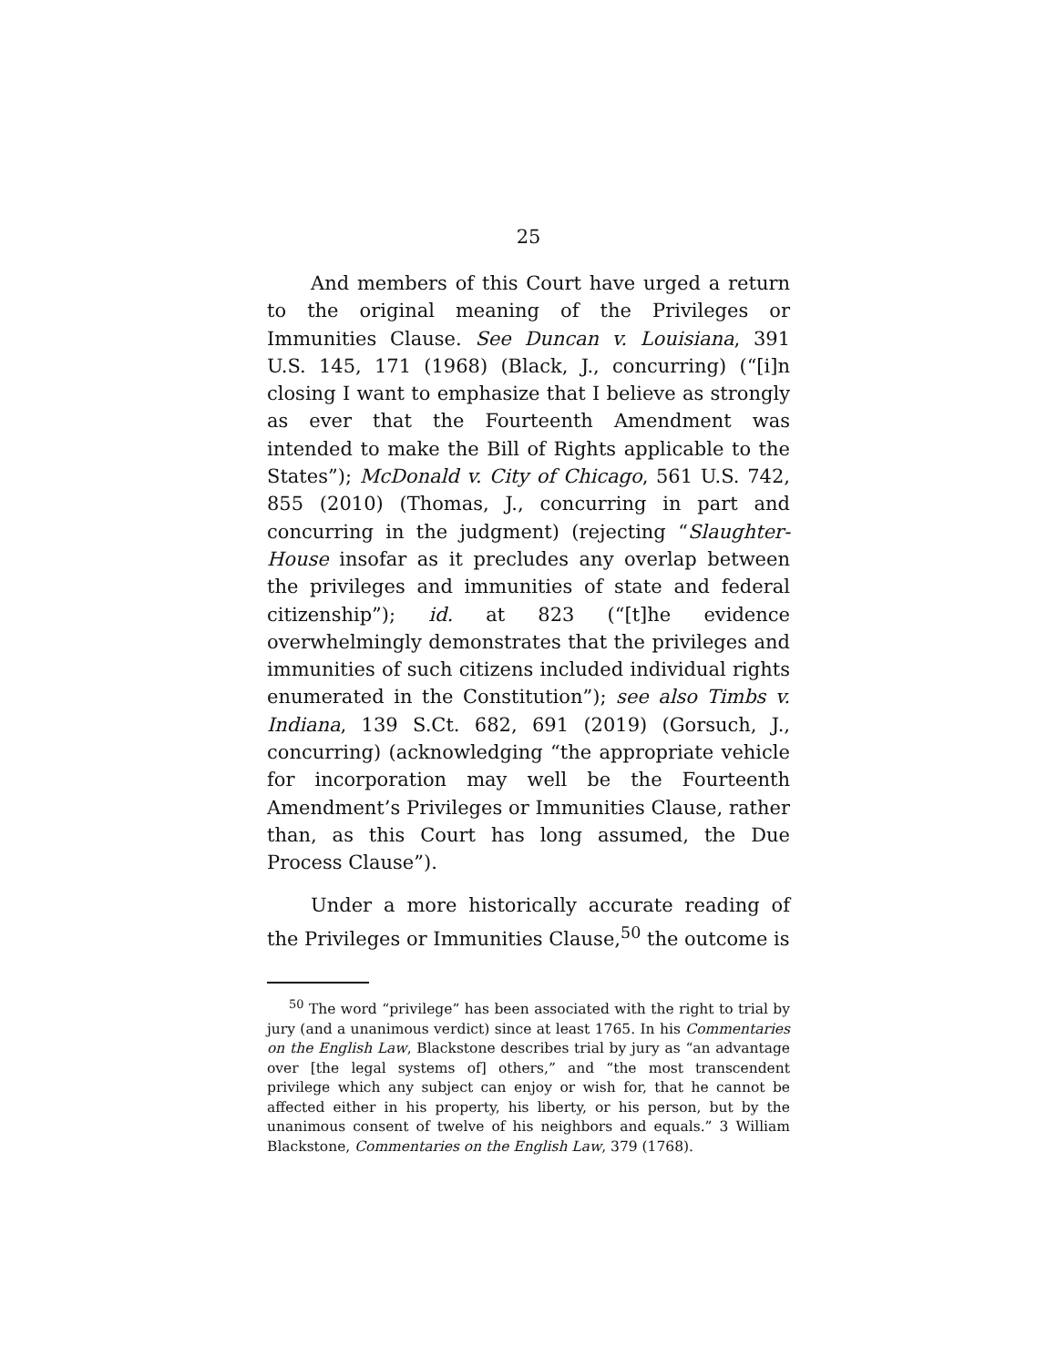25
And members of this Court have urged a return to the original meaning of the Privileges or Immunities Clause. See Duncan v. Louisiana, 391 U.S. 145, 171 (1968) (Black, J., concurring) (“[i]n closing I want to emphasize that I believe as strongly as ever that the Fourteenth Amendment was intended to make the Bill of Rights applicable to the States”); McDonald v. City of Chicago, 561 U.S. 742, 855 (2010) (Thomas, J., concurring in part and concurring in the judgment) (rejecting “Slaughter-House insofar as it precludes any overlap between the privileges and immunities of state and federal citizenship”); id. at 823 (“[t]he evidence overwhelmingly demonstrates that the privileges and immunities of such citizens included individual rights enumerated in the Constitution”); see also Timbs v. Indiana, 139 S.Ct. 682, 691 (2019) (Gorsuch, J., concurring) (acknowledging “the appropriate vehicle for incorporation may well be the Fourteenth Amendment’s Privileges or Immunities Clause, rather than, as this Court has long assumed, the Due Process Clause”).
Under a more historically accurate reading of the Privileges or Immunities Clause,<sup>50</sup> the outcome is
<sup>50</sup> The word “privilege” has been associated with the right to trial by jury (and a unanimous verdict) since at least 1765. In his Commentaries on the English Law, Blackstone describes trial by jury as “an advantage over [the legal systems of] others,” and “the most transcendent privilege which any subject can enjoy or wish for, that he cannot be affected either in his property, his liberty, or his person, but by the unanimous consent of twelve of his neighbors and equals.” 3 William Blackstone, Commentaries on the English Law, 379 (1768).